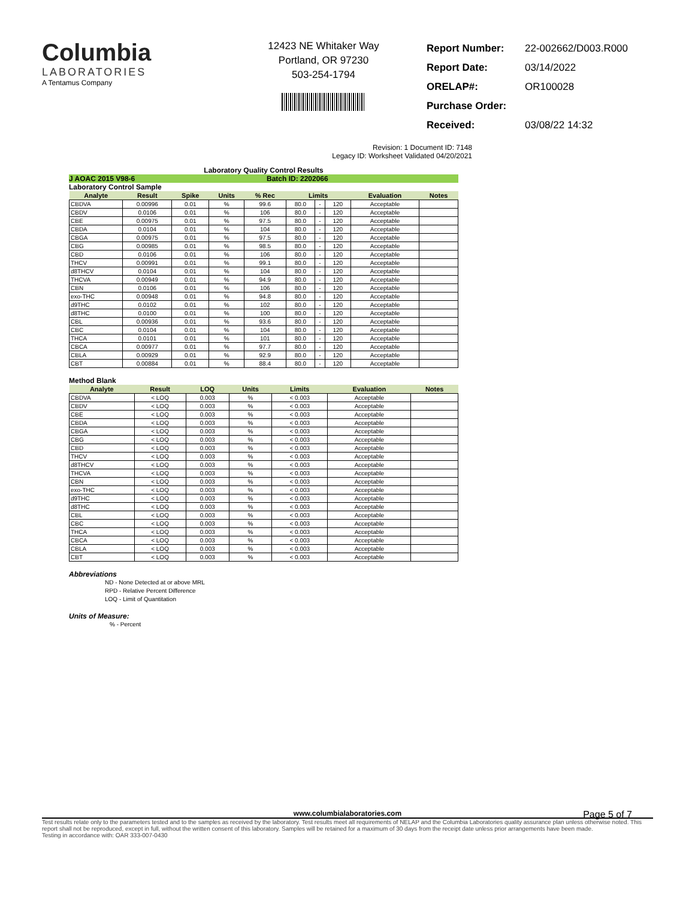Columbia
LABORATORIES
A Tentamus Company
12423 NE Whitaker Way
Portland, OR 97230
503-254-1794
| Report Number: | 22-002662/D003.R000 |
| Report Date: | 03/14/2022 |
| ORELAP#: | OR100028 |
| Purchase Order: | |
| Received: | 03/08/22 14:32 |
Revision: 1 Document ID: 7148
Legacy ID: Worksheet Validated 04/20/2021
Laboratory Quality Control Results
J AOAC 2015 V98-6 Batch ID: 2202066
Laboratory Control Sample
| Analyte | Result | Spike | Units | % Rec | Limits | | | Evaluation | Notes |
| --- | --- | --- | --- | --- | --- | --- | --- | --- | --- |
| CBDVA | 0.00996 | 0.01 | % | 99.6 | 80.0 | - | 120 | Acceptable | |
| CBDV | 0.0106 | 0.01 | % | 106 | 80.0 | - | 120 | Acceptable | |
| CBE | 0.00975 | 0.01 | % | 97.5 | 80.0 | - | 120 | Acceptable | |
| CBDA | 0.0104 | 0.01 | % | 104 | 80.0 | - | 120 | Acceptable | |
| CBGA | 0.00975 | 0.01 | % | 97.5 | 80.0 | - | 120 | Acceptable | |
| CBG | 0.00985 | 0.01 | % | 98.5 | 80.0 | - | 120 | Acceptable | |
| CBD | 0.0106 | 0.01 | % | 106 | 80.0 | - | 120 | Acceptable | |
| THCV | 0.00991 | 0.01 | % | 99.1 | 80.0 | - | 120 | Acceptable | |
| d8THCV | 0.0104 | 0.01 | % | 104 | 80.0 | - | 120 | Acceptable | |
| THCVA | 0.00949 | 0.01 | % | 94.9 | 80.0 | - | 120 | Acceptable | |
| CBN | 0.0106 | 0.01 | % | 106 | 80.0 | - | 120 | Acceptable | |
| exo-THC | 0.00948 | 0.01 | % | 94.8 | 80.0 | - | 120 | Acceptable | |
| d9THC | 0.0102 | 0.01 | % | 102 | 80.0 | - | 120 | Acceptable | |
| d8THC | 0.0100 | 0.01 | % | 100 | 80.0 | - | 120 | Acceptable | |
| CBL | 0.00936 | 0.01 | % | 93.6 | 80.0 | - | 120 | Acceptable | |
| CBC | 0.0104 | 0.01 | % | 104 | 80.0 | - | 120 | Acceptable | |
| THCA | 0.0101 | 0.01 | % | 101 | 80.0 | - | 120 | Acceptable | |
| CBCA | 0.00977 | 0.01 | % | 97.7 | 80.0 | - | 120 | Acceptable | |
| CBLA | 0.00929 | 0.01 | % | 92.9 | 80.0 | - | 120 | Acceptable | |
| CBT | 0.00884 | 0.01 | % | 88.4 | 80.0 | - | 120 | Acceptable | |
Method Blank
| Analyte | Result | LOQ | Units | Limits | Evaluation | Notes |
| --- | --- | --- | --- | --- | --- | --- |
| CBDVA | < LOQ | 0.003 | % | < 0.003 | Acceptable | |
| CBDV | < LOQ | 0.003 | % | < 0.003 | Acceptable | |
| CBE | < LOQ | 0.003 | % | < 0.003 | Acceptable | |
| CBDA | < LOQ | 0.003 | % | < 0.003 | Acceptable | |
| CBGA | < LOQ | 0.003 | % | < 0.003 | Acceptable | |
| CBG | < LOQ | 0.003 | % | < 0.003 | Acceptable | |
| CBD | < LOQ | 0.003 | % | < 0.003 | Acceptable | |
| THCV | < LOQ | 0.003 | % | < 0.003 | Acceptable | |
| d8THCV | < LOQ | 0.003 | % | < 0.003 | Acceptable | |
| THCVA | < LOQ | 0.003 | % | < 0.003 | Acceptable | |
| CBN | < LOQ | 0.003 | % | < 0.003 | Acceptable | |
| exo-THC | < LOQ | 0.003 | % | < 0.003 | Acceptable | |
| d9THC | < LOQ | 0.003 | % | < 0.003 | Acceptable | |
| d8THC | < LOQ | 0.003 | % | < 0.003 | Acceptable | |
| CBL | < LOQ | 0.003 | % | < 0.003 | Acceptable | |
| CBC | < LOQ | 0.003 | % | < 0.003 | Acceptable | |
| THCA | < LOQ | 0.003 | % | < 0.003 | Acceptable | |
| CBCA | < LOQ | 0.003 | % | < 0.003 | Acceptable | |
| CBLA | < LOQ | 0.003 | % | < 0.003 | Acceptable | |
| CBT | < LOQ | 0.003 | % | < 0.003 | Acceptable | |
Abbreviations
ND - None Detected at or above MRL
RPD - Relative Percent Difference
LOQ - Limit of Quantitation
Units of Measure:
% - Percent
Page 5 of 7
www.columbialaboratories.com
Test results relate only to the parameters tested and to the samples as received by the laboratory. Test results meet all requirements of NELAP and the Columbia Laboratories quality assurance plan unless otherwise noted. This report shall not be reproduced, except in full, without the written consent of this laboratory. Samples will be retained for a maximum of 30 days from the receipt date unless prior arrangements have been made.
Testing in accordance with: OAR 333-007-0430